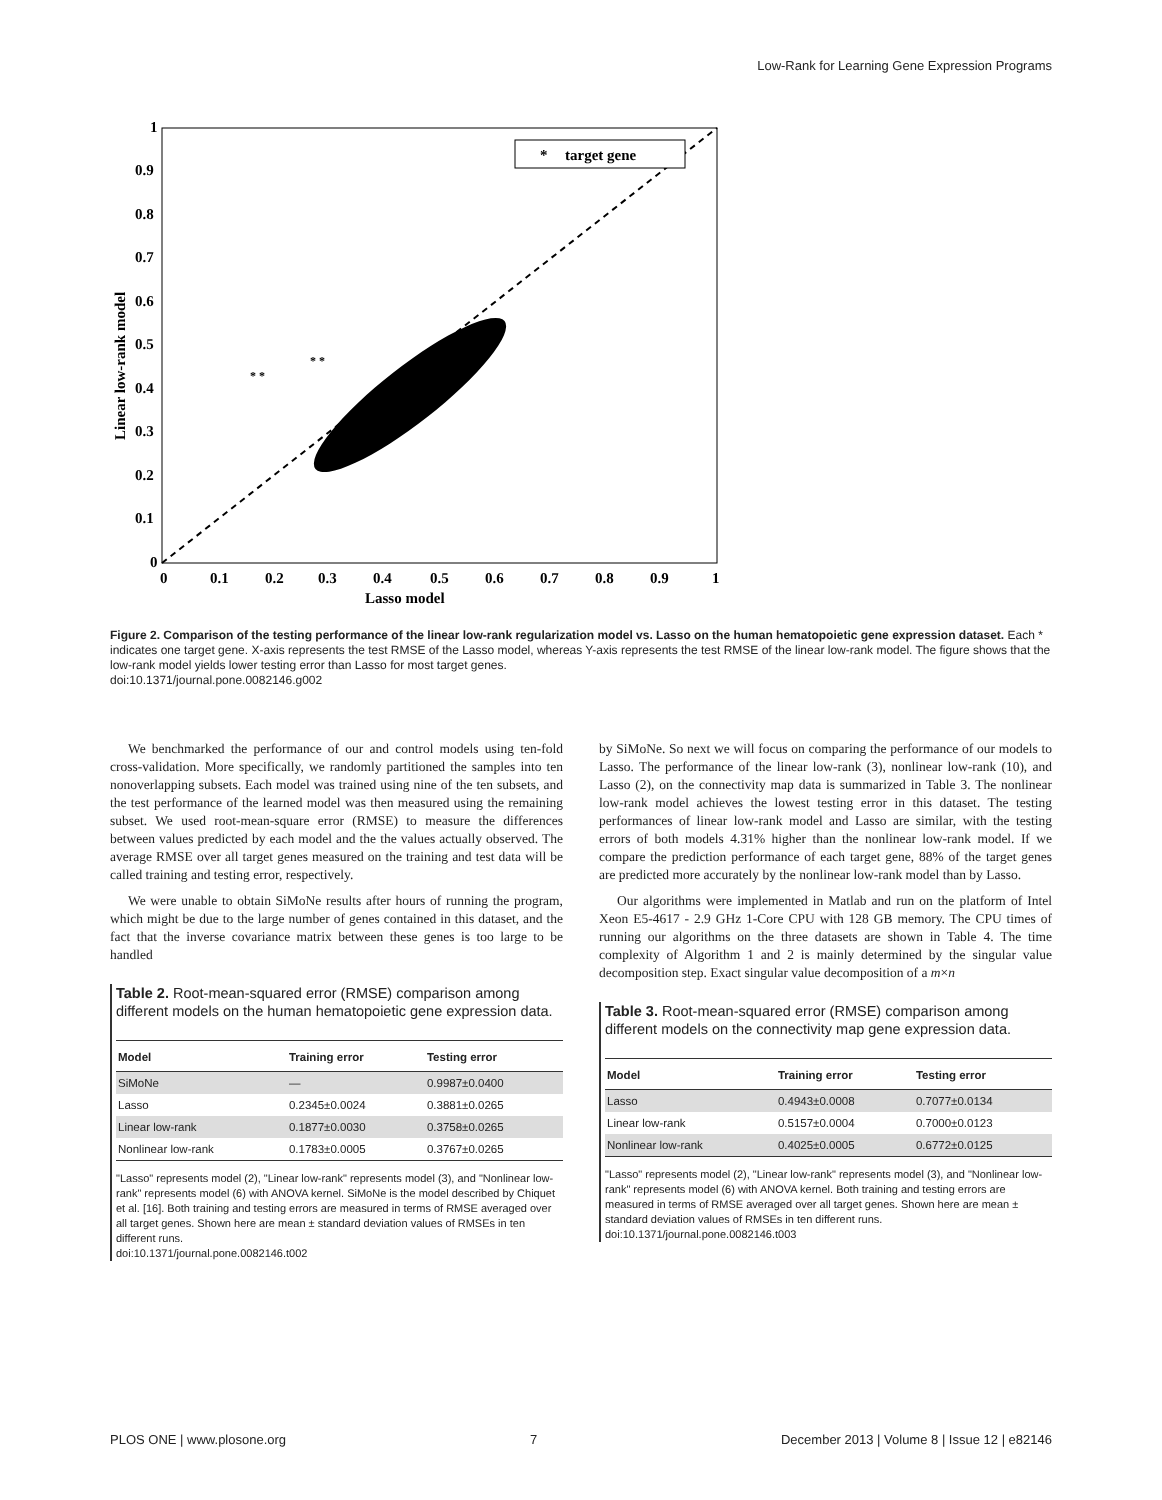Low-Rank for Learning Gene Expression Programs
*
target gene
* *
* *
0
0.1
0.2
0.3
0.4
0.5
0.6
0.7
0.8
0.9
1
Lasso model
1
0.9
0.8
0.7
0.6
0.5
0.4
0.3
0.2
0.1
0
Linear low-rank model
Figure 2. Comparison of the testing performance of the linear low-rank regularization model vs. Lasso on the human hematopoietic gene expression dataset. Each * indicates one target gene. X-axis represents the test RMSE of the Lasso model, whereas Y-axis represents the test RMSE of the linear low-rank model. The figure shows that the low-rank model yields lower testing error than Lasso for most target genes.
doi:10.1371/journal.pone.0082146.g002
We benchmarked the performance of our and control models using ten-fold cross-validation. More specifically, we randomly partitioned the samples into ten nonoverlapping subsets. Each model was trained using nine of the ten subsets, and the test performance of the learned model was then measured using the remaining subset. We used root-mean-square error (RMSE) to measure the differences between values predicted by each model and the the values actually observed. The average RMSE over all target genes measured on the training and test data will be called training and testing error, respectively.
We were unable to obtain SiMoNe results after hours of running the program, which might be due to the large number of genes contained in this dataset, and the fact that the inverse covariance matrix between these genes is too large to be handled
Table 2. Root-mean-squared error (RMSE) comparison among different models on the human hematopoietic gene expression data.
| Model | Training error | Testing error |
| --- | --- | --- |
| SiMoNe | — | 0.9987±0.0400 |
| Lasso | 0.2345±0.0024 | 0.3881±0.0265 |
| Linear low-rank | 0.1877±0.0030 | 0.3758±0.0265 |
| Nonlinear low-rank | 0.1783±0.0005 | 0.3767±0.0265 |
"Lasso" represents model (2), "Linear low-rank" represents model (3), and "Nonlinear low-rank" represents model (6) with ANOVA kernel. SiMoNe is the model described by Chiquet et al. [16]. Both training and testing errors are measured in terms of RMSE averaged over all target genes. Shown here are mean ± standard deviation values of RMSEs in ten different runs.
doi:10.1371/journal.pone.0082146.t002
by SiMoNe. So next we will focus on comparing the performance of our models to Lasso. The performance of the linear low-rank (3), nonlinear low-rank (10), and Lasso (2), on the connectivity map data is summarized in Table 3. The nonlinear low-rank model achieves the lowest testing error in this dataset. The testing performances of linear low-rank model and Lasso are similar, with the testing errors of both models 4.31% higher than the nonlinear low-rank model. If we compare the prediction performance of each target gene, 88% of the target genes are predicted more accurately by the nonlinear low-rank model than by Lasso.
Our algorithms were implemented in Matlab and run on the platform of Intel Xeon E5-4617 - 2.9 GHz 1-Core CPU with 128 GB memory. The CPU times of running our algorithms on the three datasets are shown in Table 4. The time complexity of Algorithm 1 and 2 is mainly determined by the singular value decomposition step. Exact singular value decomposition of a m×n
Table 3. Root-mean-squared error (RMSE) comparison among different models on the connectivity map gene expression data.
| Model | Training error | Testing error |
| --- | --- | --- |
| Lasso | 0.4943±0.0008 | 0.7077±0.0134 |
| Linear low-rank | 0.5157±0.0004 | 0.7000±0.0123 |
| Nonlinear low-rank | 0.4025±0.0005 | 0.6772±0.0125 |
"Lasso" represents model (2), "Linear low-rank" represents model (3), and "Nonlinear low-rank" represents model (6) with ANOVA kernel. Both training and testing errors are measured in terms of RMSE averaged over all target genes. Shown here are mean ± standard deviation values of RMSEs in ten different runs.
doi:10.1371/journal.pone.0082146.t003
PLOS ONE | www.plosone.org 7 December 2013 | Volume 8 | Issue 12 | e82146